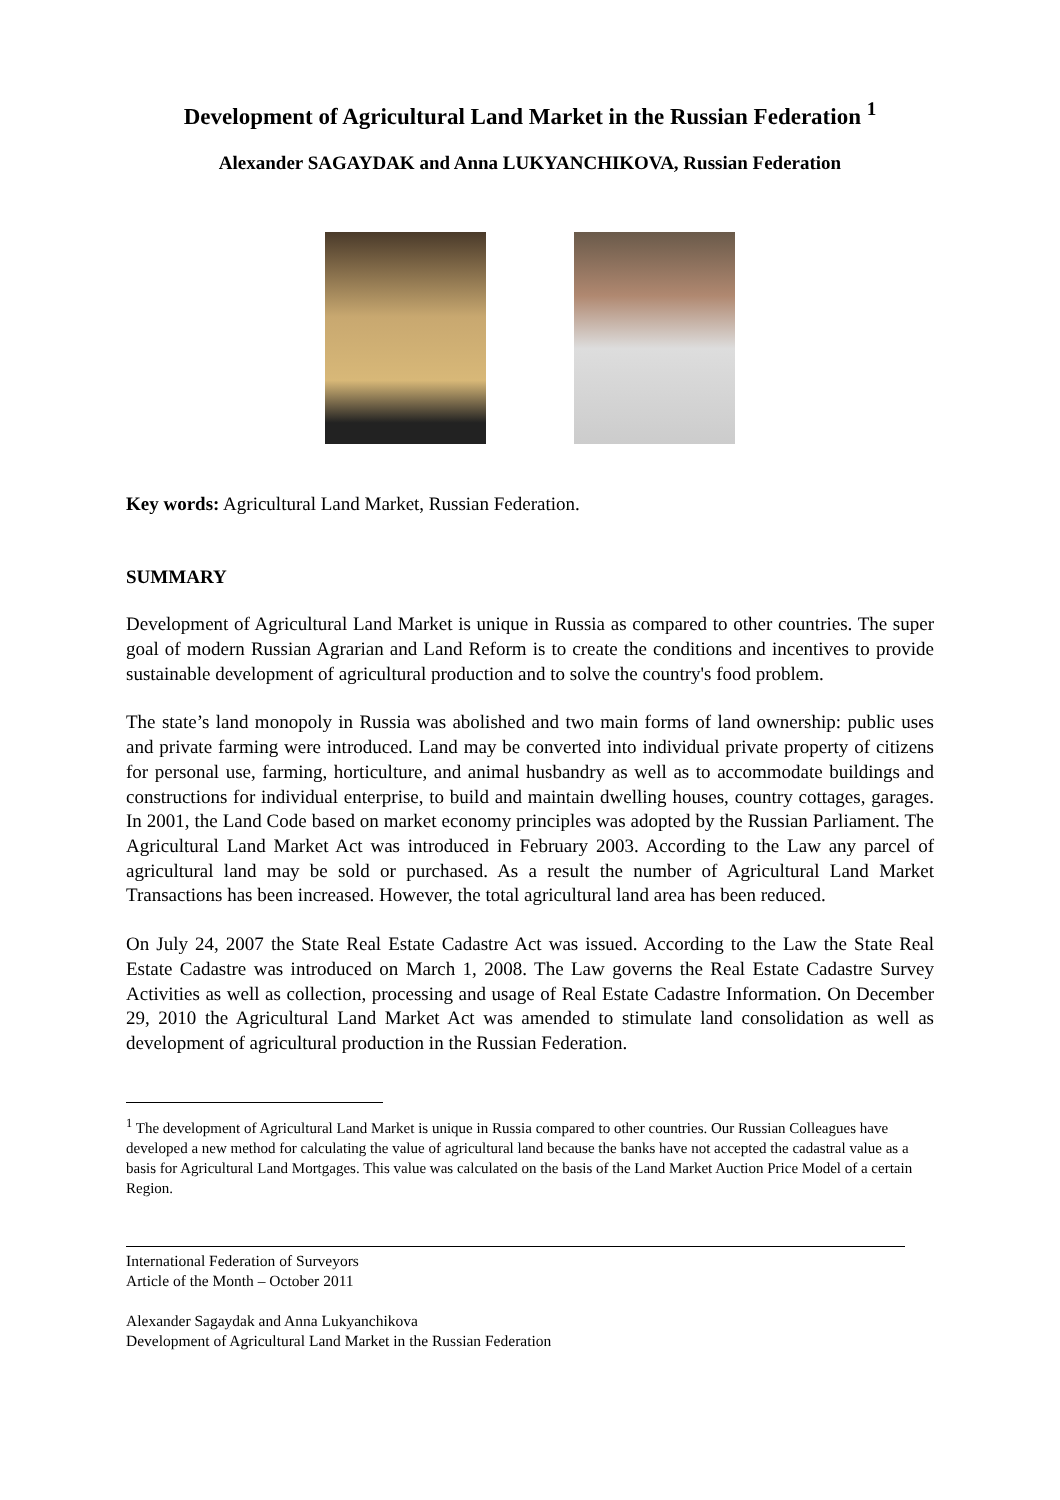Development of Agricultural Land Market in the Russian Federation <sup>1</sup>
Alexander SAGAYDAK and Anna LUKYANCHIKOVA, Russian Federation
Key words: Agricultural Land Market, Russian Federation.
SUMMARY
Development of Agricultural Land Market is unique in Russia as compared to other countries. The super goal of modern Russian Agrarian and Land Reform is to create the conditions and incentives to provide sustainable development of agricultural production and to solve the country's food problem.
The state’s land monopoly in Russia was abolished and two main forms of land ownership: public uses and private farming were introduced. Land may be converted into individual private property of citizens for personal use, farming, horticulture, and animal husbandry as well as to accommodate buildings and constructions for individual enterprise, to build and maintain dwelling houses, country cottages, garages. In 2001, the Land Code based on market economy principles was adopted by the Russian Parliament. The Agricultural Land Market Act was introduced in February 2003. According to the Law any parcel of agricultural land may be sold or purchased. As a result the number of Agricultural Land Market Transactions has been increased. However, the total agricultural land area has been reduced.
On July 24, 2007 the State Real Estate Cadastre Act was issued. According to the Law the State Real Estate Cadastre was introduced on March 1, 2008. The Law governs the Real Estate Cadastre Survey Activities as well as collection, processing and usage of Real Estate Cadastre Information. On December 29, 2010 the Agricultural Land Market Act was amended to stimulate land consolidation as well as development of agricultural production in the Russian Federation.
<sup>1</sup> The development of Agricultural Land Market is unique in Russia compared to other countries. Our Russian Colleagues have developed a new method for calculating the value of agricultural land because the banks have not accepted the cadastral value as a basis for Agricultural Land Mortgages. This value was calculated on the basis of the Land Market Auction Price Model of a certain Region.
International Federation of Surveyors
Article of the Month – October 2011
Alexander Sagaydak and Anna Lukyanchikova
Development of Agricultural Land Market in the Russian Federation